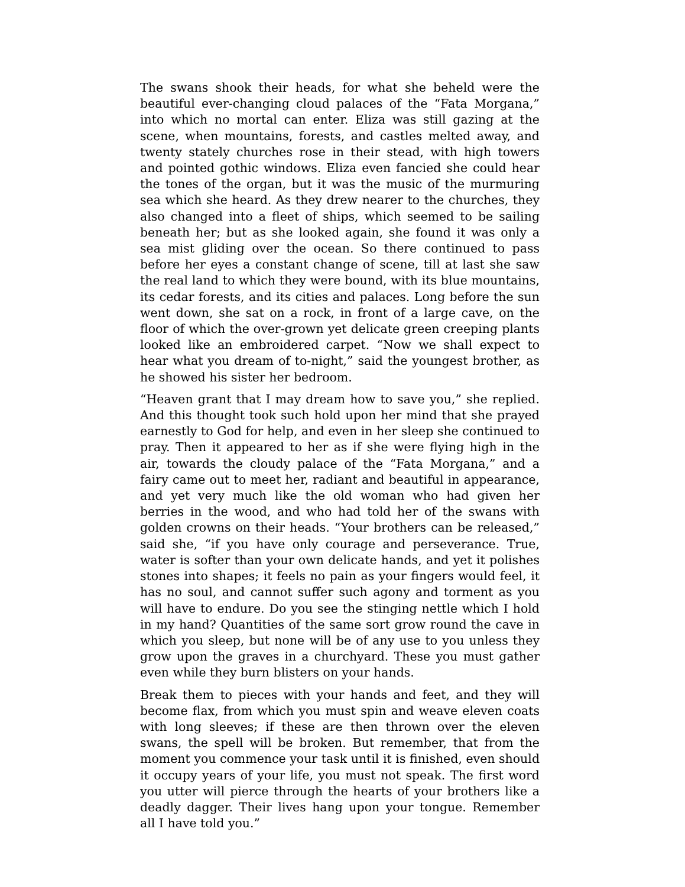The swans shook their heads, for what she beheld were the beautiful ever-changing cloud palaces of the “Fata Morgana,” into which no mortal can enter. Eliza was still gazing at the scene, when mountains, forests, and castles melted away, and twenty stately churches rose in their stead, with high towers and pointed gothic windows. Eliza even fancied she could hear the tones of the organ, but it was the music of the murmuring sea which she heard. As they drew nearer to the churches, they also changed into a fleet of ships, which seemed to be sailing beneath her; but as she looked again, she found it was only a sea mist gliding over the ocean. So there continued to pass before her eyes a constant change of scene, till at last she saw the real land to which they were bound, with its blue mountains, its cedar forests, and its cities and palaces. Long before the sun went down, she sat on a rock, in front of a large cave, on the floor of which the over-grown yet delicate green creeping plants looked like an embroidered carpet. “Now we shall expect to hear what you dream of to-night,” said the youngest brother, as he showed his sister her bedroom.
“Heaven grant that I may dream how to save you,” she replied. And this thought took such hold upon her mind that she prayed earnestly to God for help, and even in her sleep she continued to pray. Then it appeared to her as if she were flying high in the air, towards the cloudy palace of the “Fata Morgana,” and a fairy came out to meet her, radiant and beautiful in appearance, and yet very much like the old woman who had given her berries in the wood, and who had told her of the swans with golden crowns on their heads. “Your brothers can be released,” said she, “if you have only courage and perseverance. True, water is softer than your own delicate hands, and yet it polishes stones into shapes; it feels no pain as your fingers would feel, it has no soul, and cannot suffer such agony and torment as you will have to endure. Do you see the stinging nettle which I hold in my hand? Quantities of the same sort grow round the cave in which you sleep, but none will be of any use to you unless they grow upon the graves in a churchyard. These you must gather even while they burn blisters on your hands.
Break them to pieces with your hands and feet, and they will become flax, from which you must spin and weave eleven coats with long sleeves; if these are then thrown over the eleven swans, the spell will be broken. But remember, that from the moment you commence your task until it is finished, even should it occupy years of your life, you must not speak. The first word you utter will pierce through the hearts of your brothers like a deadly dagger. Their lives hang upon your tongue. Remember all I have told you.”